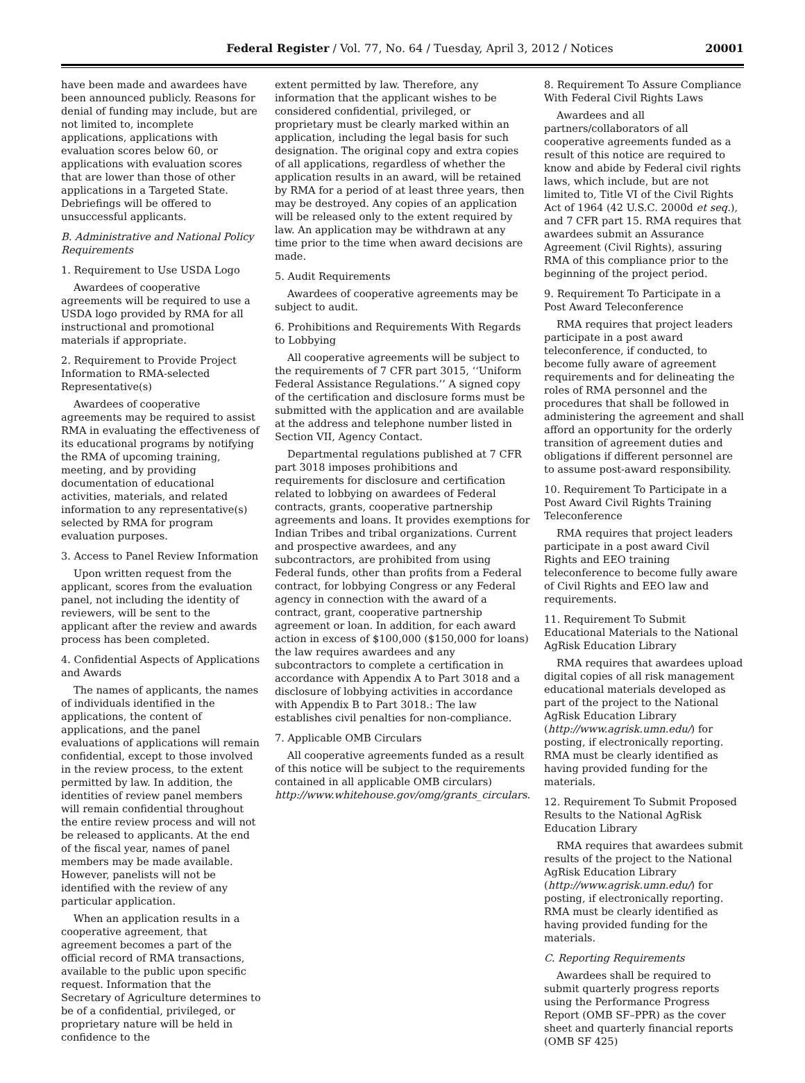Federal Register / Vol. 77, No. 64 / Tuesday, April 3, 2012 / Notices
20001
have been made and awardees have been announced publicly. Reasons for denial of funding may include, but are not limited to, incomplete applications, applications with evaluation scores below 60, or applications with evaluation scores that are lower than those of other applications in a Targeted State. Debriefings will be offered to unsuccessful applicants.
B. Administrative and National Policy Requirements
1. Requirement to Use USDA Logo
Awardees of cooperative agreements will be required to use a USDA logo provided by RMA for all instructional and promotional materials if appropriate.
2. Requirement to Provide Project Information to RMA-selected Representative(s)
Awardees of cooperative agreements may be required to assist RMA in evaluating the effectiveness of its educational programs by notifying the RMA of upcoming training, meeting, and by providing documentation of educational activities, materials, and related information to any representative(s) selected by RMA for program evaluation purposes.
3. Access to Panel Review Information
Upon written request from the applicant, scores from the evaluation panel, not including the identity of reviewers, will be sent to the applicant after the review and awards process has been completed.
4. Confidential Aspects of Applications and Awards
The names of applicants, the names of individuals identified in the applications, the content of applications, and the panel evaluations of applications will remain confidential, except to those involved in the review process, to the extent permitted by law. In addition, the identities of review panel members will remain confidential throughout the entire review process and will not be released to applicants. At the end of the fiscal year, names of panel members may be made available. However, panelists will not be identified with the review of any particular application.
When an application results in a cooperative agreement, that agreement becomes a part of the official record of RMA transactions, available to the public upon specific request. Information that the Secretary of Agriculture determines to be of a confidential, privileged, or proprietary nature will be held in confidence to the
extent permitted by law. Therefore, any information that the applicant wishes to be considered confidential, privileged, or proprietary must be clearly marked within an application, including the legal basis for such designation. The original copy and extra copies of all applications, regardless of whether the application results in an award, will be retained by RMA for a period of at least three years, then may be destroyed. Any copies of an application will be released only to the extent required by law. An application may be withdrawn at any time prior to the time when award decisions are made.
5. Audit Requirements
Awardees of cooperative agreements may be subject to audit.
6. Prohibitions and Requirements With Regards to Lobbying
All cooperative agreements will be subject to the requirements of 7 CFR part 3015, ‘‘Uniform Federal Assistance Regulations.’’ A signed copy of the certification and disclosure forms must be submitted with the application and are available at the address and telephone number listed in Section VII, Agency Contact.
Departmental regulations published at 7 CFR part 3018 imposes prohibitions and requirements for disclosure and certification related to lobbying on awardees of Federal contracts, grants, cooperative partnership agreements and loans. It provides exemptions for Indian Tribes and tribal organizations. Current and prospective awardees, and any subcontractors, are prohibited from using Federal funds, other than profits from a Federal contract, for lobbying Congress or any Federal agency in connection with the award of a contract, grant, cooperative partnership agreement or loan. In addition, for each award action in excess of $100,000 ($150,000 for loans) the law requires awardees and any subcontractors to complete a certification in accordance with Appendix A to Part 3018 and a disclosure of lobbying activities in accordance with Appendix B to Part 3018.: The law establishes civil penalties for non-compliance.
7. Applicable OMB Circulars
All cooperative agreements funded as a result of this notice will be subject to the requirements contained in all applicable OMB circulars) http://www.whitehouse.gov/omg/grants_circulars.
8. Requirement To Assure Compliance With Federal Civil Rights Laws
Awardees and all partners/collaborators of all cooperative agreements funded as a result of this notice are required to know and abide by Federal civil rights laws, which include, but are not limited to, Title VI of the Civil Rights Act of 1964 (42 U.S.C. 2000d et seq.), and 7 CFR part 15. RMA requires that awardees submit an Assurance Agreement (Civil Rights), assuring RMA of this compliance prior to the beginning of the project period.
9. Requirement To Participate in a Post Award Teleconference
RMA requires that project leaders participate in a post award teleconference, if conducted, to become fully aware of agreement requirements and for delineating the roles of RMA personnel and the procedures that shall be followed in administering the agreement and shall afford an opportunity for the orderly transition of agreement duties and obligations if different personnel are to assume post-award responsibility.
10. Requirement To Participate in a Post Award Civil Rights Training Teleconference
RMA requires that project leaders participate in a post award Civil Rights and EEO training teleconference to become fully aware of Civil Rights and EEO law and requirements.
11. Requirement To Submit Educational Materials to the National AgRisk Education Library
RMA requires that awardees upload digital copies of all risk management educational materials developed as part of the project to the National AgRisk Education Library (http://www.agrisk.umn.edu/) for posting, if electronically reporting. RMA must be clearly identified as having provided funding for the materials.
12. Requirement To Submit Proposed Results to the National AgRisk Education Library
RMA requires that awardees submit results of the project to the National AgRisk Education Library (http://www.agrisk.umn.edu/) for posting, if electronically reporting. RMA must be clearly identified as having provided funding for the materials.
C. Reporting Requirements
Awardees shall be required to submit quarterly progress reports using the Performance Progress Report (OMB SF–PPR) as the cover sheet and quarterly financial reports (OMB SF 425)